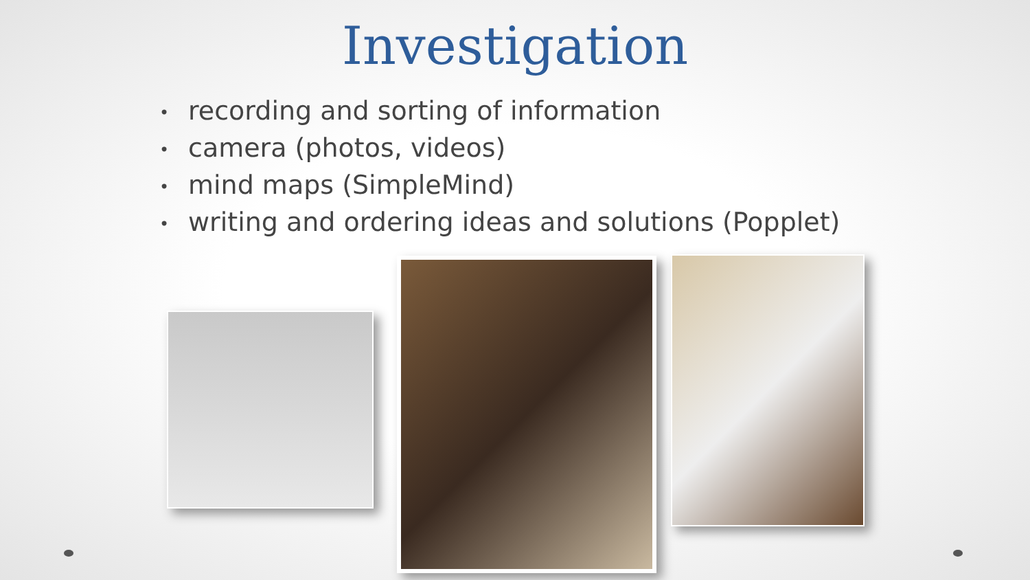Investigation
• recording and sorting of information
• camera (photos, videos)
• mind maps (SimpleMind)
• writing and ordering ideas and solutions (Popplet)